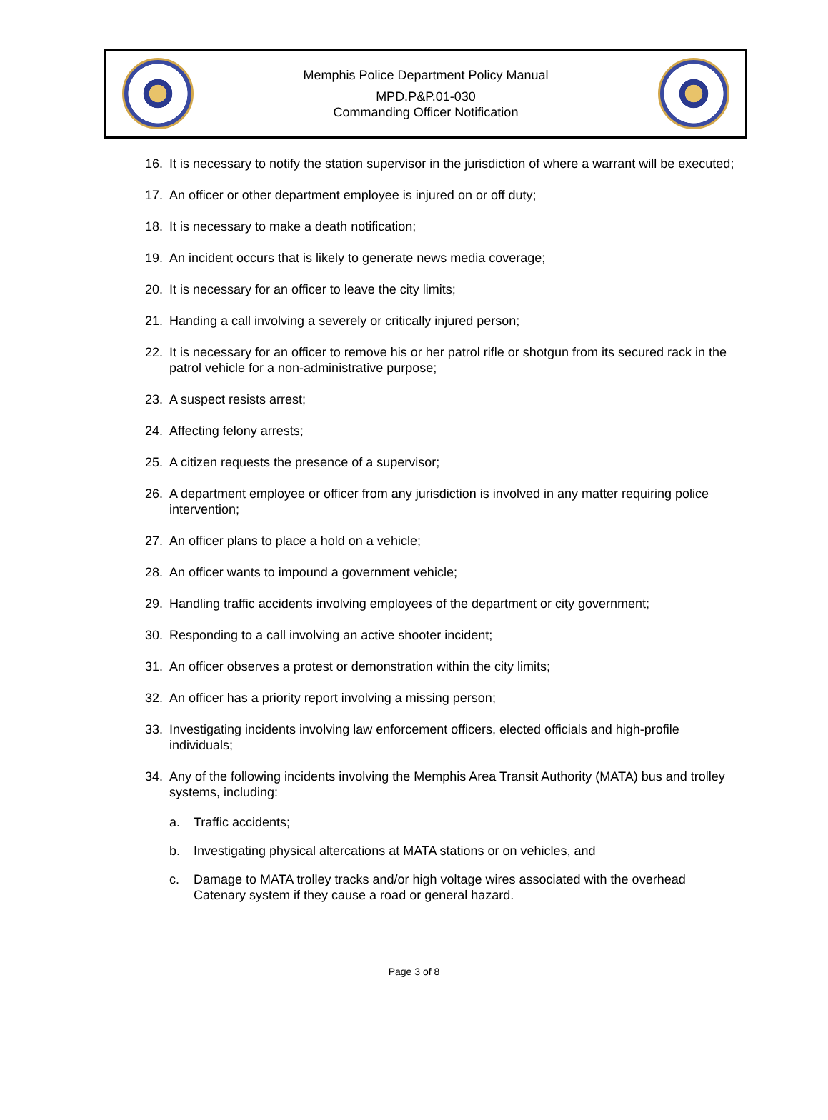Memphis Police Department Policy Manual
MPD.P&P.01-030
Commanding Officer Notification
16. It is necessary to notify the station supervisor in the jurisdiction of where a warrant will be executed;
17. An officer or other department employee is injured on or off duty;
18. It is necessary to make a death notification;
19. An incident occurs that is likely to generate news media coverage;
20. It is necessary for an officer to leave the city limits;
21. Handing a call involving a severely or critically injured person;
22. It is necessary for an officer to remove his or her patrol rifle or shotgun from its secured rack in the patrol vehicle for a non-administrative purpose;
23. A suspect resists arrest;
24. Affecting felony arrests;
25. A citizen requests the presence of a supervisor;
26. A department employee or officer from any jurisdiction is involved in any matter requiring police intervention;
27. An officer plans to place a hold on a vehicle;
28. An officer wants to impound a government vehicle;
29. Handling traffic accidents involving employees of the department or city government;
30. Responding to a call involving an active shooter incident;
31. An officer observes a protest or demonstration within the city limits;
32. An officer has a priority report involving a missing person;
33. Investigating incidents involving law enforcement officers, elected officials and high-profile individuals;
34. Any of the following incidents involving the Memphis Area Transit Authority (MATA) bus and trolley systems, including:
a. Traffic accidents;
b. Investigating physical altercations at MATA stations or on vehicles, and
c. Damage to MATA trolley tracks and/or high voltage wires associated with the overhead Catenary system if they cause a road or general hazard.
Page 3 of 8